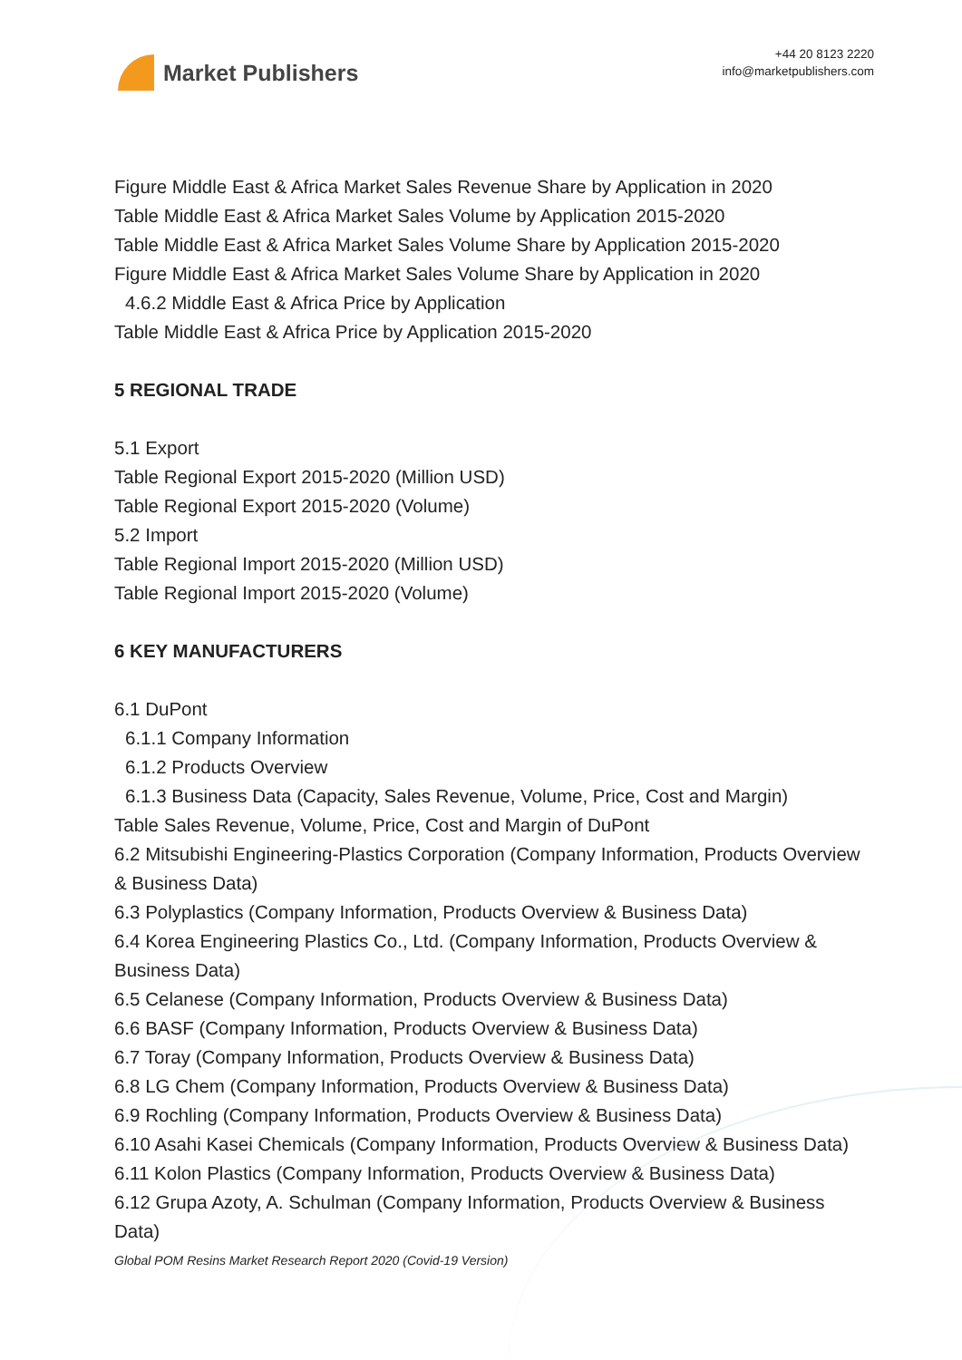Market Publishers
+44 20 8123 2220
info@marketpublishers.com
Figure Middle East & Africa Market Sales Revenue Share by Application in 2020
Table Middle East & Africa Market Sales Volume by Application 2015-2020
Table Middle East & Africa Market Sales Volume Share by Application 2015-2020
Figure Middle East & Africa Market Sales Volume Share by Application in 2020
4.6.2 Middle East & Africa Price by Application
Table Middle East & Africa Price by Application 2015-2020
5 REGIONAL TRADE
5.1 Export
Table Regional Export 2015-2020 (Million USD)
Table Regional Export 2015-2020 (Volume)
5.2 Import
Table Regional Import 2015-2020 (Million USD)
Table Regional Import 2015-2020 (Volume)
6 KEY MANUFACTURERS
6.1 DuPont
6.1.1 Company Information
6.1.2 Products Overview
6.1.3 Business Data (Capacity, Sales Revenue, Volume, Price, Cost and Margin)
Table Sales Revenue, Volume, Price, Cost and Margin of DuPont
6.2 Mitsubishi Engineering-Plastics Corporation (Company Information, Products Overview & Business Data)
6.3 Polyplastics (Company Information, Products Overview & Business Data)
6.4 Korea Engineering Plastics Co., Ltd. (Company Information, Products Overview & Business Data)
6.5 Celanese (Company Information, Products Overview & Business Data)
6.6 BASF (Company Information, Products Overview & Business Data)
6.7 Toray (Company Information, Products Overview & Business Data)
6.8 LG Chem (Company Information, Products Overview & Business Data)
6.9 Rochling (Company Information, Products Overview & Business Data)
6.10 Asahi Kasei Chemicals (Company Information, Products Overview & Business Data)
6.11 Kolon Plastics (Company Information, Products Overview & Business Data)
6.12 Grupa Azoty, A. Schulman (Company Information, Products Overview & Business Data)
Global POM Resins Market Research Report 2020 (Covid-19 Version)